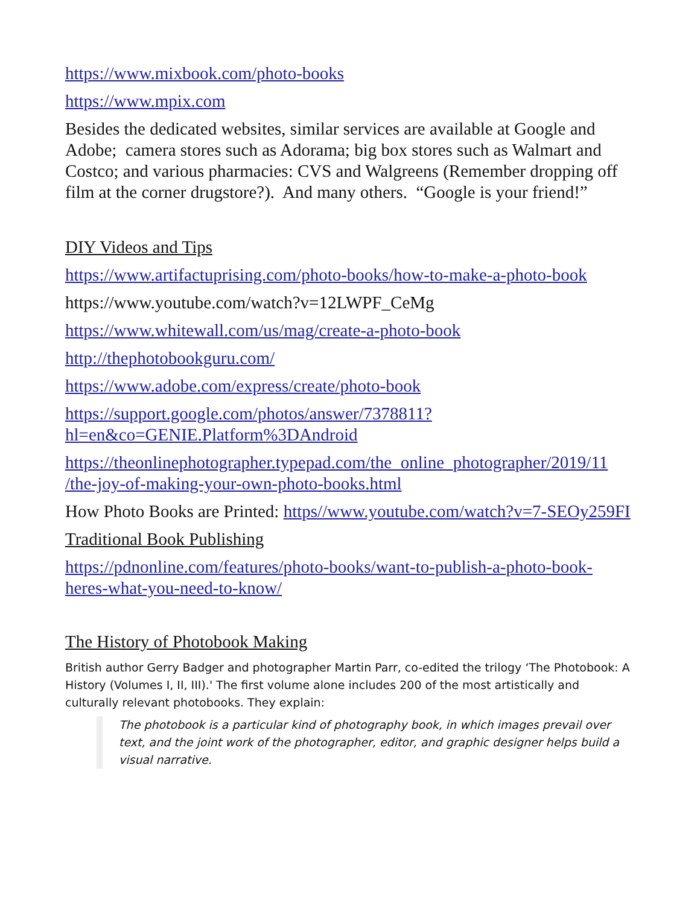https://www.mixbook.com/photo-books
https://www.mpix.com
Besides the dedicated websites, similar services are available at Google and Adobe; camera stores such as Adorama; big box stores such as Walmart and Costco; and various pharmacies: CVS and Walgreens (Remember dropping off film at the corner drugstore?). And many others. “Google is your friend!”
DIY Videos and Tips
https://www.artifactuprising.com/photo-books/how-to-make-a-photo-book
https://www.youtube.com/watch?v=12LWPF_CeMg
https://www.whitewall.com/us/mag/create-a-photo-book
http://thephotobookguru.com/
https://www.adobe.com/express/create/photo-book
https://support.google.com/photos/answer/7378811?
hl=en&co=GENIE.Platform%3DAndroid
https://theonlinephotographer.typepad.com/the_online_photographer/2019/11
/the-joy-of-making-your-own-photo-books.html
How Photo Books are Printed: https//www.youtube.com/watch?v=7-SEOy259FI
Traditional Book Publishing
https://pdnonline.com/features/photo-books/want-to-publish-a-photo-book-heres-what-you-need-to-know/
The History of Photobook Making
British author Gerry Badger and photographer Martin Parr, co-edited the trilogy ‘The Photobook: A History (Volumes I, II, III).' The first volume alone includes 200 of the most artistically and culturally relevant photobooks. They explain:
The photobook is a particular kind of photography book, in which images prevail over text, and the joint work of the photographer, editor, and graphic designer helps build a visual narrative.